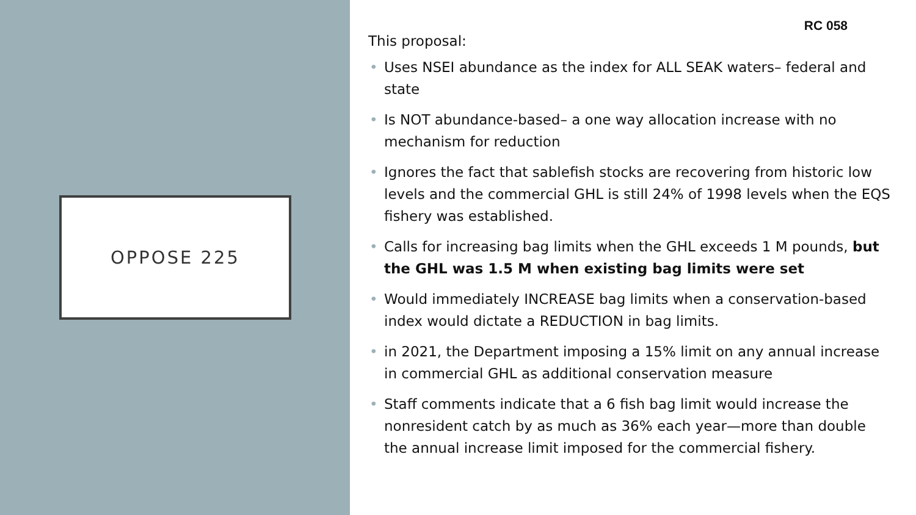OPPOSE 225
RC 058
This proposal:
• Uses NSEI abundance as the index for ALL SEAK waters– federal and state
• Is NOT abundance-based– a one way allocation increase with no mechanism for reduction
• Ignores the fact that sablefish stocks are recovering from historic low levels and the commercial GHL is still 24% of 1998 levels when the EQS fishery was established.
• Calls for increasing bag limits when the GHL exceeds 1 M pounds, but the GHL was 1.5 M when existing bag limits were set
• Would immediately INCREASE bag limits when a conservation-based index would dictate a REDUCTION in bag limits.
• in 2021, the Department imposing a 15% limit on any annual increase in commercial GHL as additional conservation measure
• Staff comments indicate that a 6 fish bag limit would increase the nonresident catch by as much as 36% each year—more than double the annual increase limit imposed for the commercial fishery.